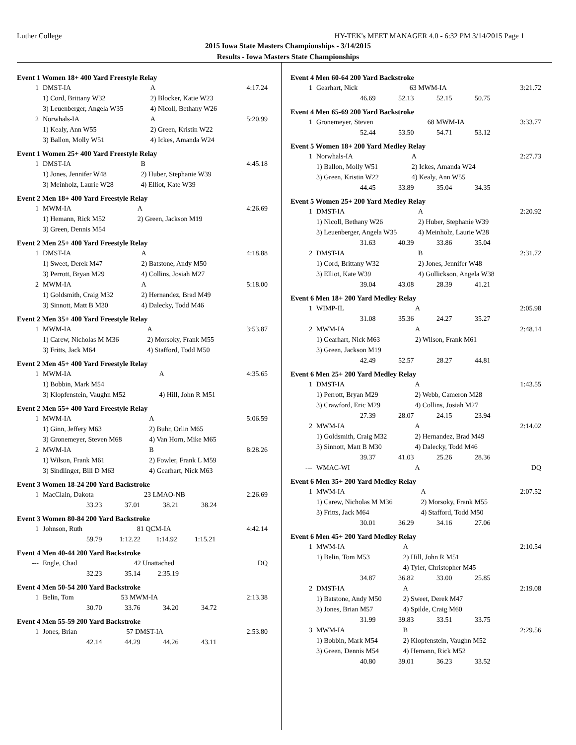Luther College HY-TEK's MEET MANAGER 4.0 - 6:32 PM 3/14/2015 Page 1
2015 Iowa State Masters Championships - 3/14/2015
Results - Iowa Masters State Championships
Event 1 Women 18+ 400 Yard Freestyle Relay
| 1 | DMST-IA | A | 4:17.24 |
| | 1) Cord, Brittany W32 | 2) Blocker, Katie W23 | |
| | 3) Leuenberger, Angela W35 | 4) Nicoll, Bethany W26 | |
| 2 | Norwhals-IA | A | 5:20.99 |
| | 1) Kealy, Ann W55 | 2) Green, Kristin W22 | |
| | 3) Ballon, Molly W51 | 4) Ickes, Amanda W24 | |
Event 1 Women 25+ 400 Yard Freestyle Relay
| 1 | DMST-IA | B | 4:45.18 |
| | 1) Jones, Jennifer W48 | 2) Huber, Stephanie W39 | |
| | 3) Meinholz, Laurie W28 | 4) Elliot, Kate W39 | |
Event 2 Men 18+ 400 Yard Freestyle Relay
| 1 | MWM-IA | A | 4:26.69 |
| | 1) Hemann, Rick M52 | 2) Green, Jackson M19 | |
| | 3) Green, Dennis M54 | | |
Event 2 Men 25+ 400 Yard Freestyle Relay
| 1 | DMST-IA | A | 4:18.88 |
| | 1) Sweet, Derek M47 | 2) Batstone, Andy M50 | |
| | 3) Perrott, Bryan M29 | 4) Collins, Josiah M27 | |
| 2 | MWM-IA | A | 5:18.00 |
| | 1) Goldsmith, Craig M32 | 2) Hernandez, Brad M49 | |
| | 3) Sinnott, Matt B M30 | 4) Dalecky, Todd M46 | |
Event 2 Men 35+ 400 Yard Freestyle Relay
| 1 | MWM-IA | A | 3:53.87 |
| | 1) Carew, Nicholas M M36 | 2) Morsoky, Frank M55 | |
| | 3) Fritts, Jack M64 | 4) Stafford, Todd M50 | |
Event 2 Men 45+ 400 Yard Freestyle Relay
| 1 | MWM-IA | A | 4:35.65 |
| | 1) Bobbin, Mark M54 | | |
| | 3) Klopfenstein, Vaughn M52 | 4) Hill, John R M51 | |
Event 2 Men 55+ 400 Yard Freestyle Relay
| 1 | MWM-IA | A | 5:06.59 |
| | 1) Ginn, Jeffery M63 | 2) Buhr, Orlin M65 | |
| | 3) Gronemeyer, Steven M68 | 4) Van Horn, Mike M65 | |
| 2 | MWM-IA | B | 8:28.26 |
| | 1) Wilson, Frank M61 | 2) Fowler, Frank L M59 | |
| | 3) Sindlinger, Bill D M63 | 4) Gearhart, Nick M63 | |
Event 3 Women 18-24 200 Yard Backstroke
| 1 | MacClain, Dakota | 23 LMAO-NB | 2:26.69 |
| | 33.23 37.01 38.21 38.24 | | |
Event 3 Women 80-84 200 Yard Backstroke
| 1 | Johnson, Ruth | 81 QCM-IA | 4:42.14 |
| | 59.79 1:12.22 1:14.92 1:15.21 | | |
Event 4 Men 40-44 200 Yard Backstroke
| --- | Engle, Chad | 42 Unattached | DQ |
| | 32.23 35.14 2:35.19 | | |
Event 4 Men 50-54 200 Yard Backstroke
| 1 | Belin, Tom | 53 MWM-IA | 2:13.38 |
| | 30.70 33.76 34.20 34.72 | | |
Event 4 Men 55-59 200 Yard Backstroke
| 1 | Jones, Brian | 57 DMST-IA | 2:53.80 |
| | 42.14 44.29 44.26 43.11 | | |
Event 4 Men 60-64 200 Yard Backstroke
| 1 | Gearhart, Nick | 63 MWM-IA | 3:21.72 |
| | 46.69 52.13 52.15 50.75 | | |
Event 4 Men 65-69 200 Yard Backstroke
| 1 | Gronemeyer, Steven | 68 MWM-IA | 3:33.77 |
| | 52.44 53.50 54.71 53.12 | | |
Event 5 Women 18+ 200 Yard Medley Relay
| 1 | Norwhals-IA | A | 2:27.73 |
| | 1) Ballon, Molly W51 | 2) Ickes, Amanda W24 | |
| | 3) Green, Kristin W22 | 4) Kealy, Ann W55 | |
| | 44.45 33.89 35.04 34.35 | | |
Event 5 Women 25+ 200 Yard Medley Relay
| 1 | DMST-IA | A | 2:20.92 |
| | 1) Nicoll, Bethany W26 | 2) Huber, Stephanie W39 | |
| | 3) Leuenberger, Angela W35 | 4) Meinholz, Laurie W28 | |
| | 31.63 40.39 33.86 35.04 | | |
| 2 | DMST-IA | B | 2:31.72 |
| | 1) Cord, Brittany W32 | 2) Jones, Jennifer W48 | |
| | 3) Elliot, Kate W39 | 4) Gullickson, Angela W38 | |
| | 39.04 43.08 28.39 41.21 | | |
Event 6 Men 18+ 200 Yard Medley Relay
| 1 | WIMP-IL | A | 2:05.98 |
| | 31.08 35.36 24.27 35.27 | | |
| 2 | MWM-IA | A | 2:48.14 |
| | 1) Gearhart, Nick M63 | 2) Wilson, Frank M61 | |
| | 3) Green, Jackson M19 | | |
| | 42.49 52.57 28.27 44.81 | | |
Event 6 Men 25+ 200 Yard Medley Relay
| 1 | DMST-IA | A | 1:43.55 |
| | 1) Perrott, Bryan M29 | 2) Webb, Cameron M28 | |
| | 3) Crawford, Eric M29 | 4) Collins, Josiah M27 | |
| | 27.39 28.07 24.15 23.94 | | |
| 2 | MWM-IA | A | 2:14.02 |
| | 1) Goldsmith, Craig M32 | 2) Hernandez, Brad M49 | |
| | 3) Sinnott, Matt B M30 | 4) Dalecky, Todd M46 | |
| | 39.37 41.03 25.26 28.36 | | |
| --- | WMAC-WI | A | DQ |
Event 6 Men 35+ 200 Yard Medley Relay
| 1 | MWM-IA | A | 2:07.52 |
| | 1) Carew, Nicholas M M36 | 2) Morsoky, Frank M55 | |
| | 3) Fritts, Jack M64 | 4) Stafford, Todd M50 | |
| | 30.01 36.29 34.16 27.06 | | |
Event 6 Men 45+ 200 Yard Medley Relay
| 1 | MWM-IA | A | 2:10.54 |
| | 1) Belin, Tom M53 | 2) Hill, John R M51 | |
| | | 4) Tyler, Christopher M45 | |
| | 34.87 36.82 33.00 25.85 | | |
| 2 | DMST-IA | A | 2:19.08 |
| | 1) Batstone, Andy M50 | 2) Sweet, Derek M47 | |
| | 3) Jones, Brian M57 | 4) Spilde, Craig M60 | |
| | 31.99 39.83 33.51 33.75 | | |
| 3 | MWM-IA | B | 2:29.56 |
| | 1) Bobbin, Mark M54 | 2) Klopfenstein, Vaughn M52 | |
| | 3) Green, Dennis M54 | 4) Hemann, Rick M52 | |
| | 40.80 39.01 36.23 33.52 | | |